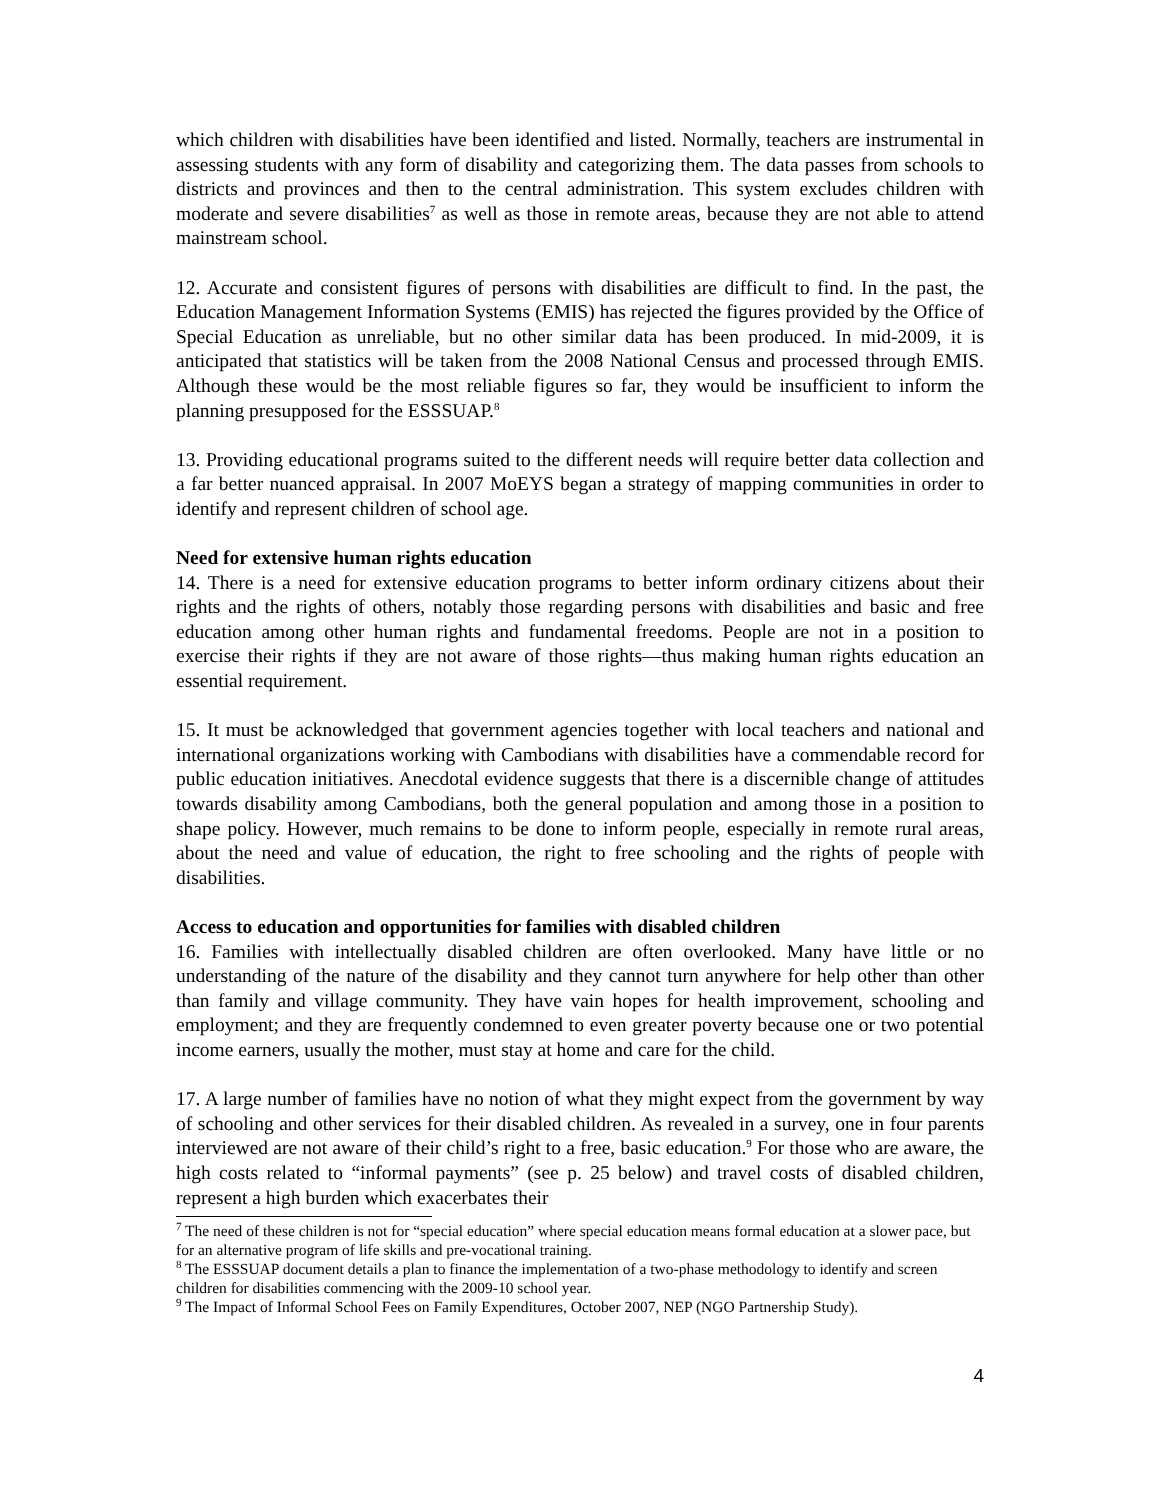which children with disabilities have been identified and listed. Normally, teachers are instrumental in assessing students with any form of disability and categorizing them. The data passes from schools to districts and provinces and then to the central administration. This system excludes children with moderate and severe disabilities<sup>7</sup> as well as those in remote areas, because they are not able to attend mainstream school.
12. Accurate and consistent figures of persons with disabilities are difficult to find. In the past, the Education Management Information Systems (EMIS) has rejected the figures provided by the Office of Special Education as unreliable, but no other similar data has been produced. In mid-2009, it is anticipated that statistics will be taken from the 2008 National Census and processed through EMIS. Although these would be the most reliable figures so far, they would be insufficient to inform the planning presupposed for the ESSSUAP.<sup>8</sup>
13. Providing educational programs suited to the different needs will require better data collection and a far better nuanced appraisal. In 2007 MoEYS began a strategy of mapping communities in order to identify and represent children of school age.
Need for extensive human rights education
14. There is a need for extensive education programs to better inform ordinary citizens about their rights and the rights of others, notably those regarding persons with disabilities and basic and free education among other human rights and fundamental freedoms. People are not in a position to exercise their rights if they are not aware of those rights—thus making human rights education an essential requirement.
15. It must be acknowledged that government agencies together with local teachers and national and international organizations working with Cambodians with disabilities have a commendable record for public education initiatives. Anecdotal evidence suggests that there is a discernible change of attitudes towards disability among Cambodians, both the general population and among those in a position to shape policy. However, much remains to be done to inform people, especially in remote rural areas, about the need and value of education, the right to free schooling and the rights of people with disabilities.
Access to education and opportunities for families with disabled children
16. Families with intellectually disabled children are often overlooked. Many have little or no understanding of the nature of the disability and they cannot turn anywhere for help other than other than family and village community. They have vain hopes for health improvement, schooling and employment; and they are frequently condemned to even greater poverty because one or two potential income earners, usually the mother, must stay at home and care for the child.
17. A large number of families have no notion of what they might expect from the government by way of schooling and other services for their disabled children. As revealed in a survey, one in four parents interviewed are not aware of their child’s right to a free, basic education.<sup>9</sup> For those who are aware, the high costs related to “informal payments” (see p. 25 below) and travel costs of disabled children, represent a high burden which exacerbates their
<sup>7</sup> The need of these children is not for “special education” where special education means formal education at a slower pace, but for an alternative program of life skills and pre-vocational training.
<sup>8</sup> The ESSSUAP document details a plan to finance the implementation of a two-phase methodology to identify and screen children for disabilities commencing with the 2009-10 school year.
<sup>9</sup> The Impact of Informal School Fees on Family Expenditures, October 2007, NEP (NGO Partnership Study).
4